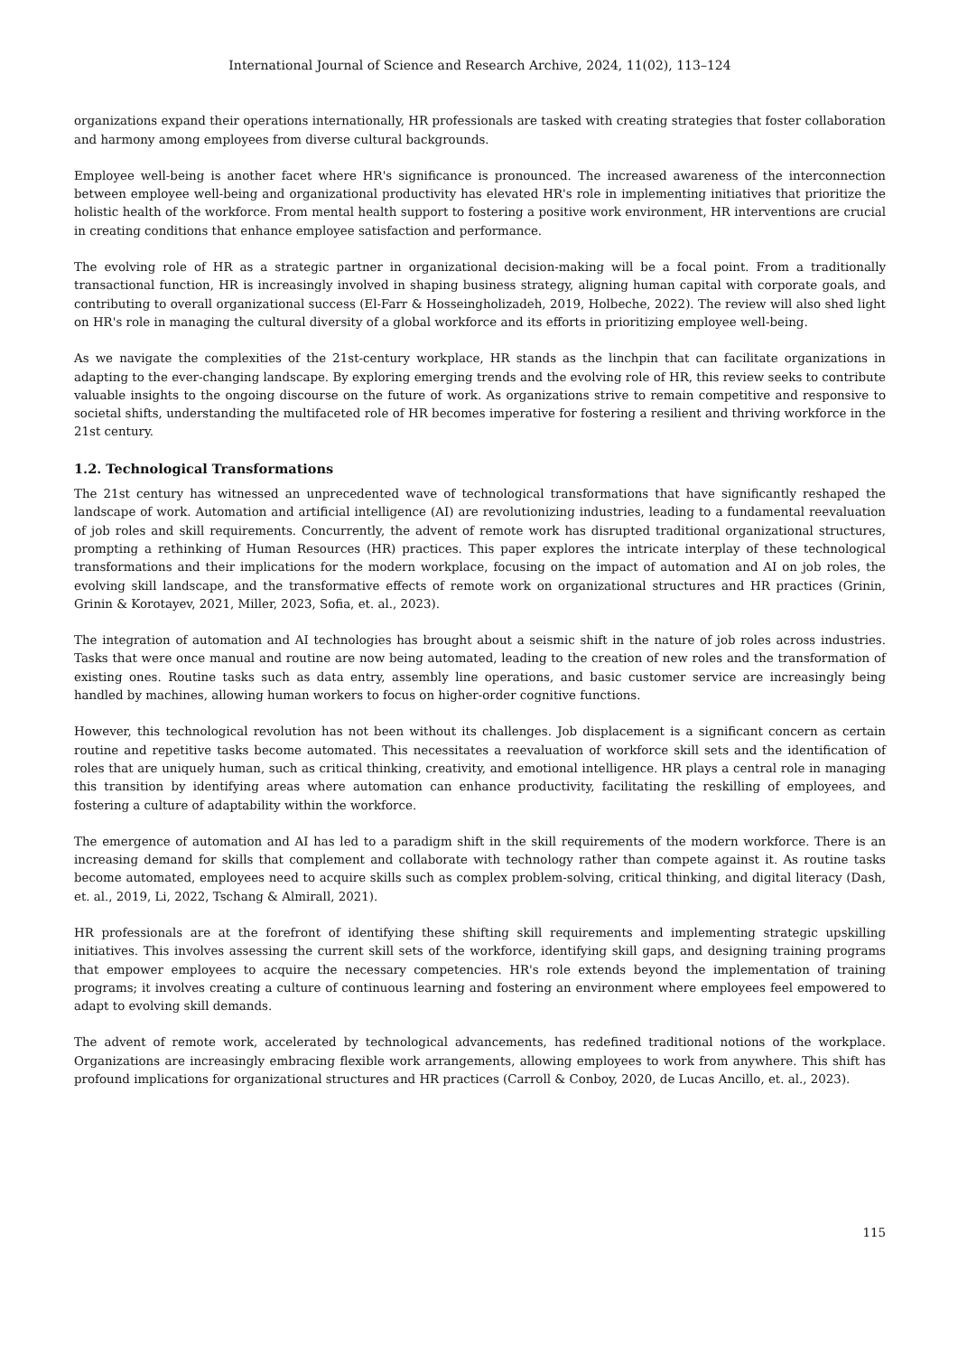International Journal of Science and Research Archive, 2024, 11(02), 113–124
organizations expand their operations internationally, HR professionals are tasked with creating strategies that foster collaboration and harmony among employees from diverse cultural backgrounds.
Employee well-being is another facet where HR's significance is pronounced. The increased awareness of the interconnection between employee well-being and organizational productivity has elevated HR's role in implementing initiatives that prioritize the holistic health of the workforce. From mental health support to fostering a positive work environment, HR interventions are crucial in creating conditions that enhance employee satisfaction and performance.
The evolving role of HR as a strategic partner in organizational decision-making will be a focal point. From a traditionally transactional function, HR is increasingly involved in shaping business strategy, aligning human capital with corporate goals, and contributing to overall organizational success (El-Farr & Hosseingholizadeh, 2019, Holbeche, 2022). The review will also shed light on HR's role in managing the cultural diversity of a global workforce and its efforts in prioritizing employee well-being.
As we navigate the complexities of the 21st-century workplace, HR stands as the linchpin that can facilitate organizations in adapting to the ever-changing landscape. By exploring emerging trends and the evolving role of HR, this review seeks to contribute valuable insights to the ongoing discourse on the future of work. As organizations strive to remain competitive and responsive to societal shifts, understanding the multifaceted role of HR becomes imperative for fostering a resilient and thriving workforce in the 21st century.
1.2. Technological Transformations
The 21st century has witnessed an unprecedented wave of technological transformations that have significantly reshaped the landscape of work. Automation and artificial intelligence (AI) are revolutionizing industries, leading to a fundamental reevaluation of job roles and skill requirements. Concurrently, the advent of remote work has disrupted traditional organizational structures, prompting a rethinking of Human Resources (HR) practices. This paper explores the intricate interplay of these technological transformations and their implications for the modern workplace, focusing on the impact of automation and AI on job roles, the evolving skill landscape, and the transformative effects of remote work on organizational structures and HR practices (Grinin, Grinin & Korotayev, 2021, Miller, 2023, Sofia, et. al., 2023).
The integration of automation and AI technologies has brought about a seismic shift in the nature of job roles across industries. Tasks that were once manual and routine are now being automated, leading to the creation of new roles and the transformation of existing ones. Routine tasks such as data entry, assembly line operations, and basic customer service are increasingly being handled by machines, allowing human workers to focus on higher-order cognitive functions.
However, this technological revolution has not been without its challenges. Job displacement is a significant concern as certain routine and repetitive tasks become automated. This necessitates a reevaluation of workforce skill sets and the identification of roles that are uniquely human, such as critical thinking, creativity, and emotional intelligence. HR plays a central role in managing this transition by identifying areas where automation can enhance productivity, facilitating the reskilling of employees, and fostering a culture of adaptability within the workforce.
The emergence of automation and AI has led to a paradigm shift in the skill requirements of the modern workforce. There is an increasing demand for skills that complement and collaborate with technology rather than compete against it. As routine tasks become automated, employees need to acquire skills such as complex problem-solving, critical thinking, and digital literacy (Dash, et. al., 2019, Li, 2022, Tschang & Almirall, 2021).
HR professionals are at the forefront of identifying these shifting skill requirements and implementing strategic upskilling initiatives. This involves assessing the current skill sets of the workforce, identifying skill gaps, and designing training programs that empower employees to acquire the necessary competencies. HR's role extends beyond the implementation of training programs; it involves creating a culture of continuous learning and fostering an environment where employees feel empowered to adapt to evolving skill demands.
The advent of remote work, accelerated by technological advancements, has redefined traditional notions of the workplace. Organizations are increasingly embracing flexible work arrangements, allowing employees to work from anywhere. This shift has profound implications for organizational structures and HR practices (Carroll & Conboy, 2020, de Lucas Ancillo, et. al., 2023).
115